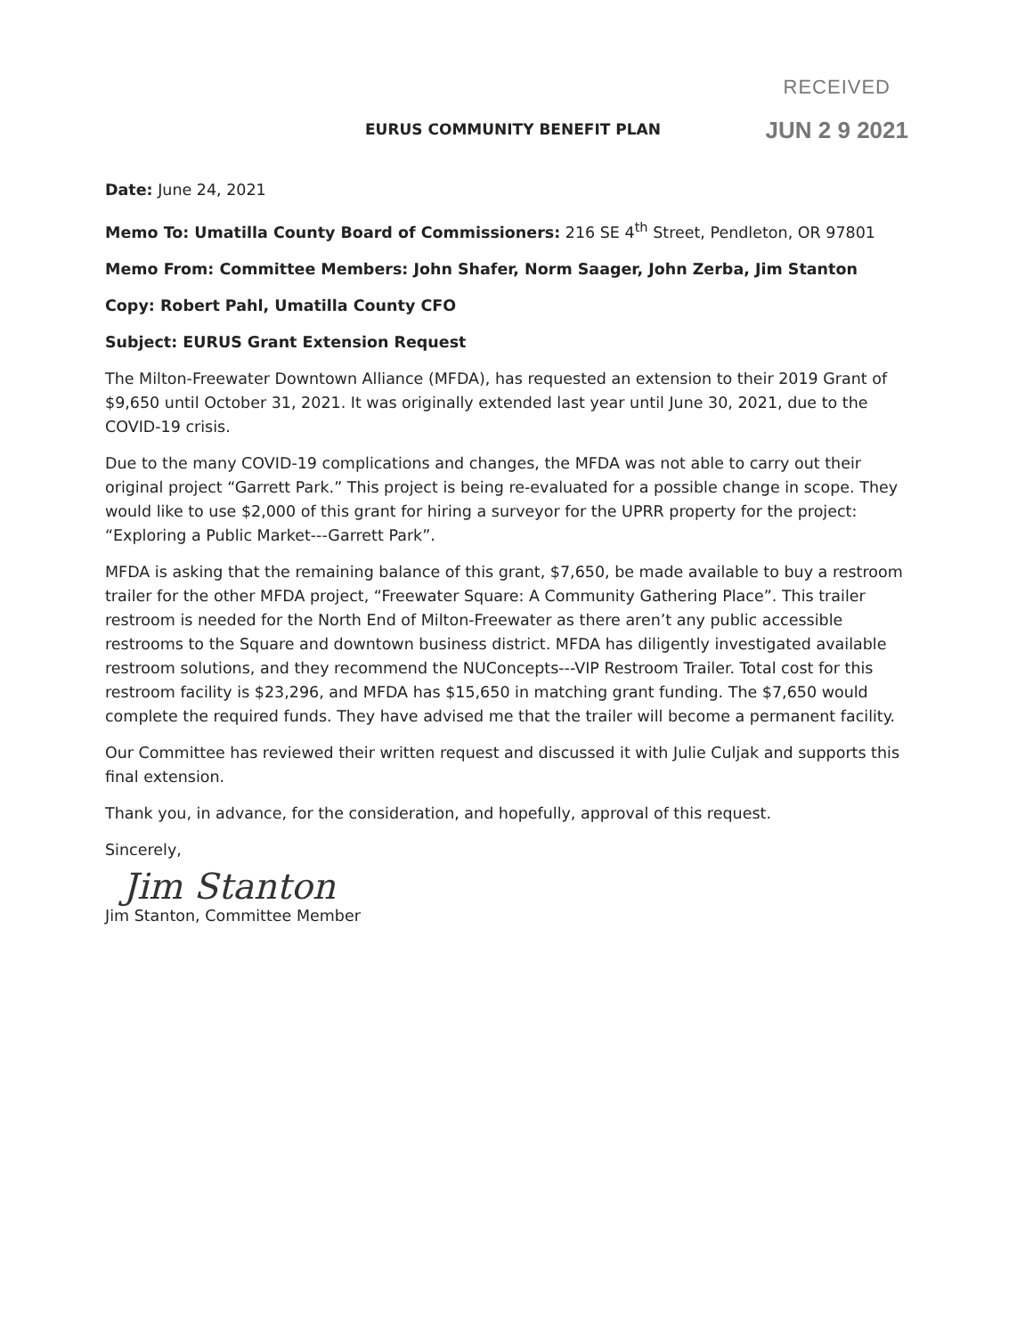EURUS COMMUNITY BENEFIT PLAN
RECEIVED
JUN 2 9 2021
Date: June 24, 2021
Memo To: Umatilla County Board of Commissioners: 216 SE 4<sup>th</sup> Street, Pendleton, OR 97801
Memo From: Committee Members: John Shafer, Norm Saager, John Zerba, Jim Stanton
Copy: Robert Pahl, Umatilla County CFO
Subject: EURUS Grant Extension Request
The Milton-Freewater Downtown Alliance (MFDA), has requested an extension to their 2019 Grant of $9,650 until October 31, 2021. It was originally extended last year until June 30, 2021, due to the COVID-19 crisis.
Due to the many COVID-19 complications and changes, the MFDA was not able to carry out their original project “Garrett Park.” This project is being re-evaluated for a possible change in scope. They would like to use $2,000 of this grant for hiring a surveyor for the UPRR property for the project: “Exploring a Public Market---Garrett Park”.
MFDA is asking that the remaining balance of this grant, $7,650, be made available to buy a restroom trailer for the other MFDA project, “Freewater Square: A Community Gathering Place”. This trailer restroom is needed for the North End of Milton-Freewater as there aren’t any public accessible restrooms to the Square and downtown business district. MFDA has diligently investigated available restroom solutions, and they recommend the NUConcepts---VIP Restroom Trailer. Total cost for this restroom facility is $23,296, and MFDA has $15,650 in matching grant funding. The $7,650 would complete the required funds. They have advised me that the trailer will become a permanent facility.
Our Committee has reviewed their written request and discussed it with Julie Culjak and supports this final extension.
Thank you, in advance, for the consideration, and hopefully, approval of this request.
Sincerely,
Jim Stanton
Jim Stanton, Committee Member